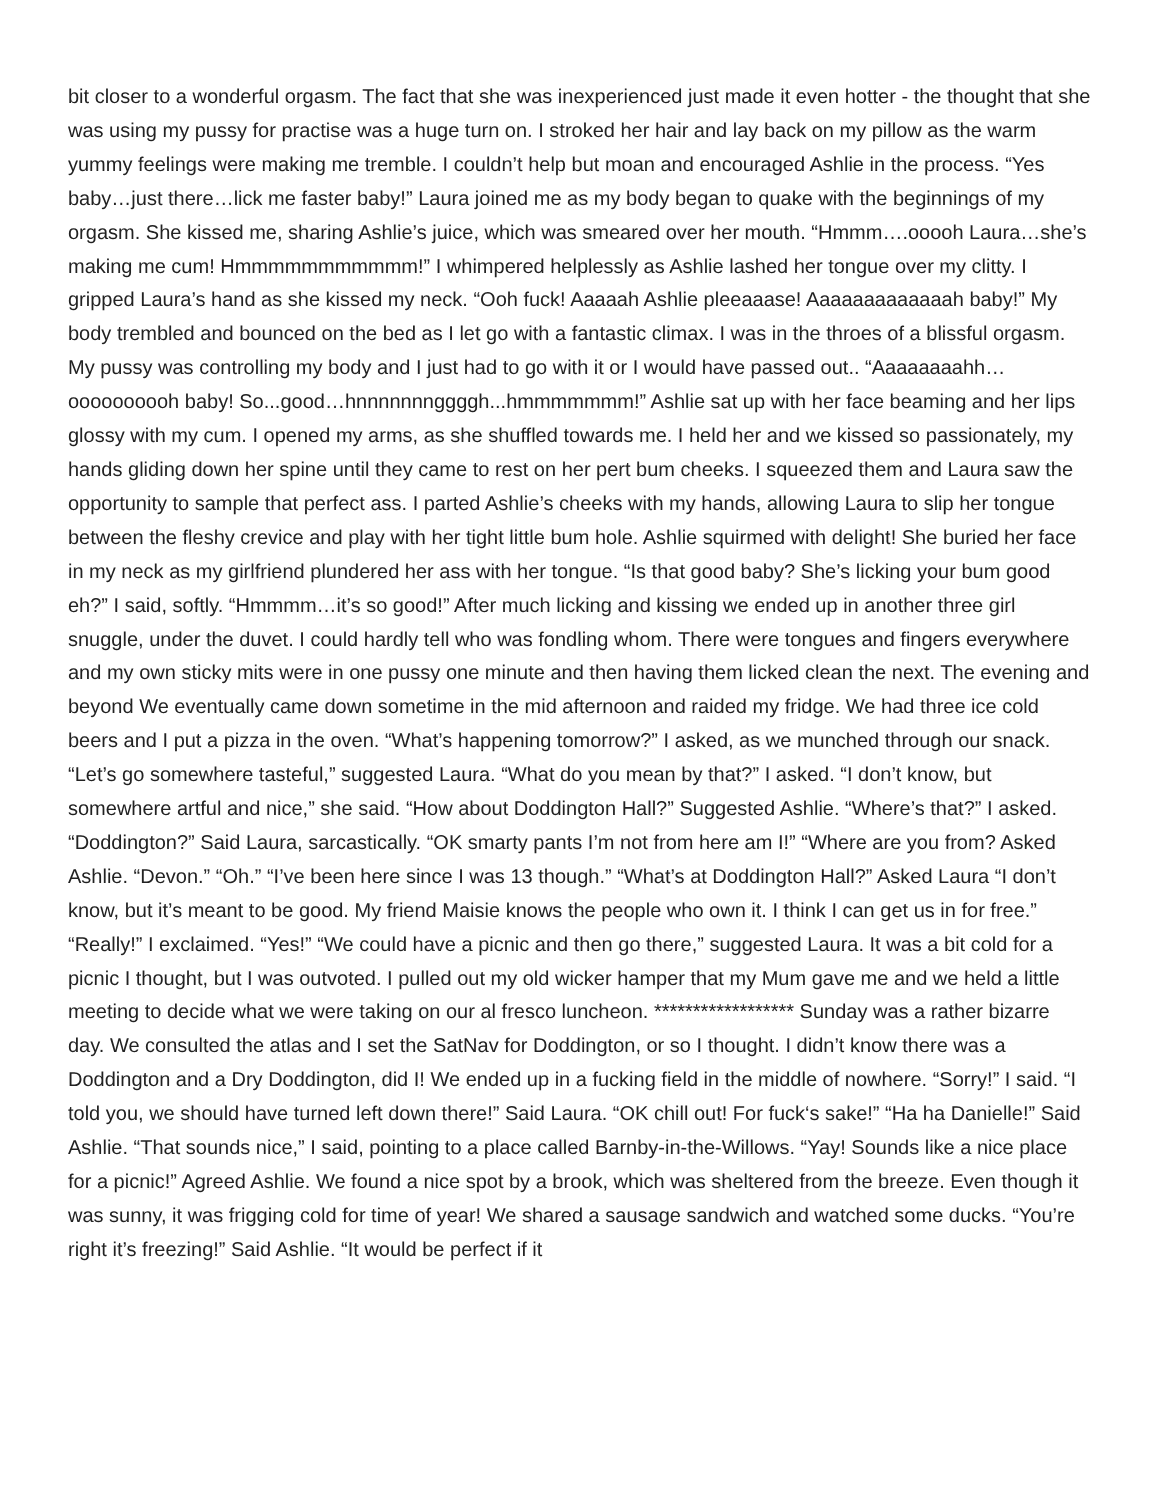bit closer to a wonderful orgasm. The fact that she was inexperienced just made it even hotter - the thought that she was using my pussy for practise was a huge turn on. I stroked her hair and lay back on my pillow as the warm yummy feelings were making me tremble. I couldn’t help but moan and encouraged Ashlie in the process. “Yes baby…just there…lick me faster baby!” Laura joined me as my body began to quake with the beginnings of my orgasm. She kissed me, sharing Ashlie’s juice, which was smeared over her mouth. “Hmmm….ooooh Laura…she’s making me cum! Hmmmmmmmmmmm!” I whimpered helplessly as Ashlie lashed her tongue over my clitty. I gripped Laura’s hand as she kissed my neck. “Ooh fuck! Aaaaah Ashlie pleeaaase! Aaaaaaaaaaaaah baby!” My body trembled and bounced on the bed as I let go with a fantastic climax. I was in the throes of a blissful orgasm. My pussy was controlling my body and I just had to go with it or I would have passed out.. “Aaaaaaaahh…oooooooooh baby! So...good…hnnnnnnnggggh...hmmmmmmm!” Ashlie sat up with her face beaming and her lips glossy with my cum. I opened my arms, as she shuffled towards me. I held her and we kissed so passionately, my hands gliding down her spine until they came to rest on her pert bum cheeks. I squeezed them and Laura saw the opportunity to sample that perfect ass. I parted Ashlie’s cheeks with my hands, allowing Laura to slip her tongue between the fleshy crevice and play with her tight little bum hole. Ashlie squirmed with delight! She buried her face in my neck as my girlfriend plundered her ass with her tongue. “Is that good baby? She’s licking your bum good eh?” I said, softly. “Hmmmm…it’s so good!” After much licking and kissing we ended up in another three girl snuggle, under the duvet. I could hardly tell who was fondling whom. There were tongues and fingers everywhere and my own sticky mits were in one pussy one minute and then having them licked clean the next. The evening and beyond We eventually came down sometime in the mid afternoon and raided my fridge. We had three ice cold beers and I put a pizza in the oven. “What’s happening tomorrow?” I asked, as we munched through our snack. “Let’s go somewhere tasteful,” suggested Laura. “What do you mean by that?” I asked. “I don’t know, but somewhere artful and nice,” she said. “How about Doddington Hall?” Suggested Ashlie. “Where’s that?” I asked. “Doddington?” Said Laura, sarcastically. “OK smarty pants I’m not from here am I!” “Where are you from? Asked Ashlie. “Devon.” “Oh.” “I’ve been here since I was 13 though.” “What’s at Doddington Hall?” Asked Laura “I don’t know, but it’s meant to be good. My friend Maisie knows the people who own it. I think I can get us in for free.” “Really!” I exclaimed. “Yes!” “We could have a picnic and then go there,” suggested Laura. It was a bit cold for a picnic I thought, but I was outvoted. I pulled out my old wicker hamper that my Mum gave me and we held a little meeting to decide what we were taking on our al fresco luncheon. ****************** Sunday was a rather bizarre day. We consulted the atlas and I set the SatNav for Doddington, or so I thought. I didn’t know there was a Doddington and a Dry Doddington, did I! We ended up in a fucking field in the middle of nowhere. “Sorry!” I said. “I told you, we should have turned left down there!” Said Laura. “OK chill out! For fuck‘s sake!” “Ha ha Danielle!” Said Ashlie. “That sounds nice,” I said, pointing to a place called Barnby-in-the-Willows. “Yay! Sounds like a nice place for a picnic!” Agreed Ashlie. We found a nice spot by a brook, which was sheltered from the breeze. Even though it was sunny, it was frigging cold for time of year! We shared a sausage sandwich and watched some ducks. “You’re right it’s freezing!” Said Ashlie. “It would be perfect if it